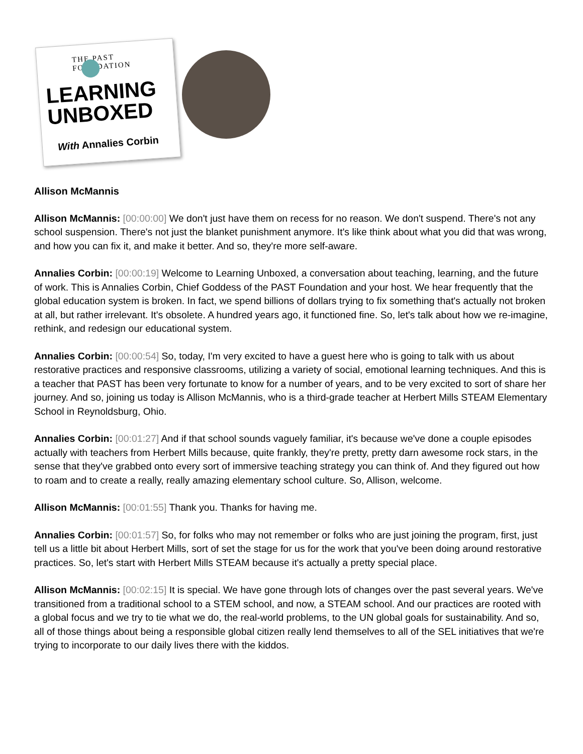THE PAST FOUNDATION
LEARNING
UNBOXED
With Annalies Corbin
Allison McMannis
Allison McMannis: [00:00:00] We don't just have them on recess for no reason. We don't suspend. There's not any school suspension. There's not just the blanket punishment anymore. It's like think about what you did that was wrong, and how you can fix it, and make it better. And so, they're more self-aware.
Annalies Corbin: [00:00:19] Welcome to Learning Unboxed, a conversation about teaching, learning, and the future of work. This is Annalies Corbin, Chief Goddess of the PAST Foundation and your host. We hear frequently that the global education system is broken. In fact, we spend billions of dollars trying to fix something that's actually not broken at all, but rather irrelevant. It's obsolete. A hundred years ago, it functioned fine. So, let's talk about how we re-imagine, rethink, and redesign our educational system.
Annalies Corbin: [00:00:54] So, today, I'm very excited to have a guest here who is going to talk with us about restorative practices and responsive classrooms, utilizing a variety of social, emotional learning techniques. And this is a teacher that PAST has been very fortunate to know for a number of years, and to be very excited to sort of share her journey. And so, joining us today is Allison McMannis, who is a third-grade teacher at Herbert Mills STEAM Elementary School in Reynoldsburg, Ohio.
Annalies Corbin: [00:01:27] And if that school sounds vaguely familiar, it's because we've done a couple episodes actually with teachers from Herbert Mills because, quite frankly, they're pretty, pretty darn awesome rock stars, in the sense that they've grabbed onto every sort of immersive teaching strategy you can think of. And they figured out how to roam and to create a really, really amazing elementary school culture. So, Allison, welcome.
Allison McMannis: [00:01:55] Thank you. Thanks for having me.
Annalies Corbin: [00:01:57] So, for folks who may not remember or folks who are just joining the program, first, just tell us a little bit about Herbert Mills, sort of set the stage for us for the work that you've been doing around restorative practices. So, let's start with Herbert Mills STEAM because it's actually a pretty special place.
Allison McMannis: [00:02:15] It is special. We have gone through lots of changes over the past several years. We've transitioned from a traditional school to a STEM school, and now, a STEAM school. And our practices are rooted with a global focus and we try to tie what we do, the real-world problems, to the UN global goals for sustainability. And so, all of those things about being a responsible global citizen really lend themselves to all of the SEL initiatives that we're trying to incorporate to our daily lives there with the kiddos.